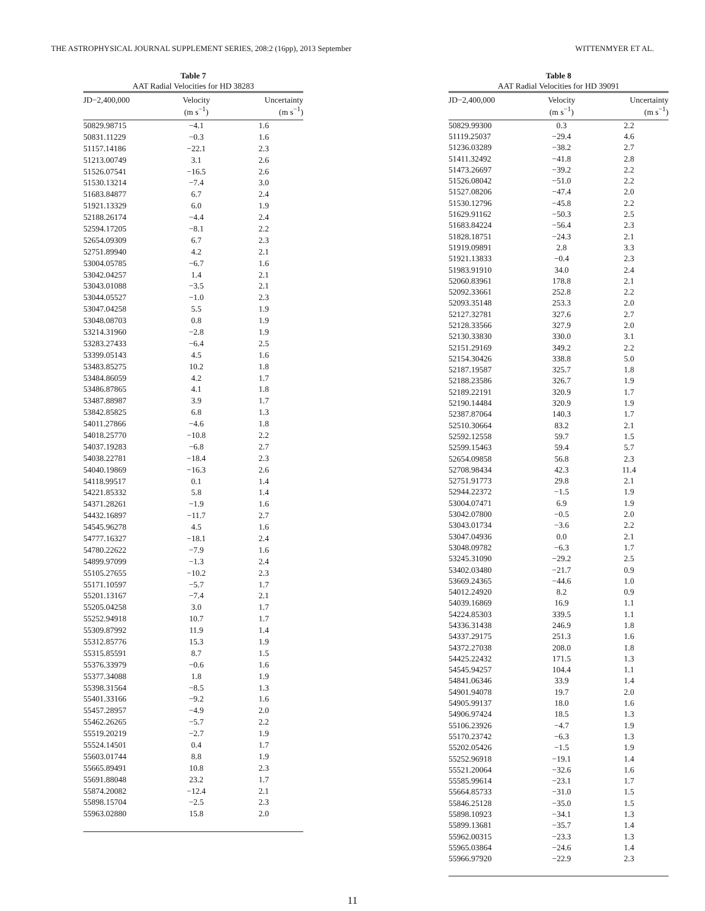THE ASTROPHYSICAL JOURNAL SUPPLEMENT SERIES, 208:2 (16pp), 2013 September WITTENMYER ET AL.
Table 7
AAT Radial Velocities for HD 38283
| JD−2,400,000 | Velocity (m s<sup>−1</sup>) | Uncertainty (m s<sup>−1</sup>) |
| --- | --- | --- |
| 50829.98715 | −4.1 | 1.6 |
| 50831.11229 | −0.3 | 1.6 |
| 51157.14186 | −22.1 | 2.3 |
| 51213.00749 | 3.1 | 2.6 |
| 51526.07541 | −16.5 | 2.6 |
| 51530.13214 | −7.4 | 3.0 |
| 51683.84877 | 6.7 | 2.4 |
| 51921.13329 | 6.0 | 1.9 |
| 52188.26174 | −4.4 | 2.4 |
| 52594.17205 | −8.1 | 2.2 |
| 52654.09309 | 6.7 | 2.3 |
| 52751.89940 | 4.2 | 2.1 |
| 53004.05785 | −6.7 | 1.6 |
| 53042.04257 | 1.4 | 2.1 |
| 53043.01088 | −3.5 | 2.1 |
| 53044.05527 | −1.0 | 2.3 |
| 53047.04258 | 5.5 | 1.9 |
| 53048.08703 | 0.8 | 1.9 |
| 53214.31960 | −2.8 | 1.9 |
| 53283.27433 | −6.4 | 2.5 |
| 53399.05143 | 4.5 | 1.6 |
| 53483.85275 | 10.2 | 1.8 |
| 53484.86059 | 4.2 | 1.7 |
| 53486.87865 | 4.1 | 1.8 |
| 53487.88987 | 3.9 | 1.7 |
| 53842.85825 | 6.8 | 1.3 |
| 54011.27866 | −4.6 | 1.8 |
| 54018.25770 | −10.8 | 2.2 |
| 54037.19283 | −6.8 | 2.7 |
| 54038.22781 | −18.4 | 2.3 |
| 54040.19869 | −16.3 | 2.6 |
| 54118.99517 | 0.1 | 1.4 |
| 54221.85332 | 5.8 | 1.4 |
| 54371.28261 | −1.9 | 1.6 |
| 54432.16897 | −11.7 | 2.7 |
| 54545.96278 | 4.5 | 1.6 |
| 54777.16327 | −18.1 | 2.4 |
| 54780.22622 | −7.9 | 1.6 |
| 54899.97099 | −1.3 | 2.4 |
| 55105.27655 | −10.2 | 2.3 |
| 55171.10597 | −5.7 | 1.7 |
| 55201.13167 | −7.4 | 2.1 |
| 55205.04258 | 3.0 | 1.7 |
| 55252.94918 | 10.7 | 1.7 |
| 55309.87992 | 11.9 | 1.4 |
| 55312.85776 | 15.3 | 1.9 |
| 55315.85591 | 8.7 | 1.5 |
| 55376.33979 | −0.6 | 1.6 |
| 55377.34088 | 1.8 | 1.9 |
| 55398.31564 | −8.5 | 1.3 |
| 55401.33166 | −9.2 | 1.6 |
| 55457.28957 | −4.9 | 2.0 |
| 55462.26265 | −5.7 | 2.2 |
| 55519.20219 | −2.7 | 1.9 |
| 55524.14501 | 0.4 | 1.7 |
| 55603.01744 | 8.8 | 1.9 |
| 55665.89491 | 10.8 | 2.3 |
| 55691.88048 | 23.2 | 1.7 |
| 55874.20082 | −12.4 | 2.1 |
| 55898.15704 | −2.5 | 2.3 |
| 55963.02880 | 15.8 | 2.0 |
Table 8
AAT Radial Velocities for HD 39091
| JD−2,400,000 | Velocity (m s<sup>−1</sup>) | Uncertainty (m s<sup>−1</sup>) |
| --- | --- | --- |
| 50829.99300 | 0.3 | 2.2 |
| 51119.25037 | −29.4 | 4.6 |
| 51236.03289 | −38.2 | 2.7 |
| 51411.32492 | −41.8 | 2.8 |
| 51473.26697 | −39.2 | 2.2 |
| 51526.08042 | −51.0 | 2.2 |
| 51527.08206 | −47.4 | 2.0 |
| 51530.12796 | −45.8 | 2.2 |
| 51629.91162 | −50.3 | 2.5 |
| 51683.84224 | −56.4 | 2.3 |
| 51828.18751 | −24.3 | 2.1 |
| 51919.09891 | 2.8 | 3.3 |
| 51921.13833 | −0.4 | 2.3 |
| 51983.91910 | 34.0 | 2.4 |
| 52060.83961 | 178.8 | 2.1 |
| 52092.33661 | 252.8 | 2.2 |
| 52093.35148 | 253.3 | 2.0 |
| 52127.32781 | 327.6 | 2.7 |
| 52128.33566 | 327.9 | 2.0 |
| 52130.33830 | 330.0 | 3.1 |
| 52151.29169 | 349.2 | 2.2 |
| 52154.30426 | 338.8 | 5.0 |
| 52187.19587 | 325.7 | 1.8 |
| 52188.23586 | 326.7 | 1.9 |
| 52189.22191 | 320.9 | 1.7 |
| 52190.14484 | 320.9 | 1.9 |
| 52387.87064 | 140.3 | 1.7 |
| 52510.30664 | 83.2 | 2.1 |
| 52592.12558 | 59.7 | 1.5 |
| 52599.15463 | 59.4 | 5.7 |
| 52654.09858 | 56.8 | 2.3 |
| 52708.98434 | 42.3 | 11.4 |
| 52751.91773 | 29.8 | 2.1 |
| 52944.22372 | −1.5 | 1.9 |
| 53004.07471 | 6.9 | 1.9 |
| 53042.07800 | −0.5 | 2.0 |
| 53043.01734 | −3.6 | 2.2 |
| 53047.04936 | 0.0 | 2.1 |
| 53048.09782 | −6.3 | 1.7 |
| 53245.31090 | −29.2 | 2.5 |
| 53402.03480 | −21.7 | 0.9 |
| 53669.24365 | −44.6 | 1.0 |
| 54012.24920 | 8.2 | 0.9 |
| 54039.16869 | 16.9 | 1.1 |
| 54224.85303 | 339.5 | 1.1 |
| 54336.31438 | 246.9 | 1.8 |
| 54337.29175 | 251.3 | 1.6 |
| 54372.27038 | 208.0 | 1.8 |
| 54425.22432 | 171.5 | 1.3 |
| 54545.94257 | 104.4 | 1.1 |
| 54841.06346 | 33.9 | 1.4 |
| 54901.94078 | 19.7 | 2.0 |
| 54905.99137 | 18.0 | 1.6 |
| 54906.97424 | 18.5 | 1.3 |
| 55106.23926 | −4.7 | 1.9 |
| 55170.23742 | −6.3 | 1.3 |
| 55202.05426 | −1.5 | 1.9 |
| 55252.96918 | −19.1 | 1.4 |
| 55521.20064 | −32.6 | 1.6 |
| 55585.99614 | −23.1 | 1.7 |
| 55664.85733 | −31.0 | 1.5 |
| 55846.25128 | −35.0 | 1.5 |
| 55898.10923 | −34.1 | 1.3 |
| 55899.13681 | −35.7 | 1.4 |
| 55962.00315 | −23.3 | 1.3 |
| 55965.03864 | −24.6 | 1.4 |
| 55966.97920 | −22.9 | 2.3 |
11